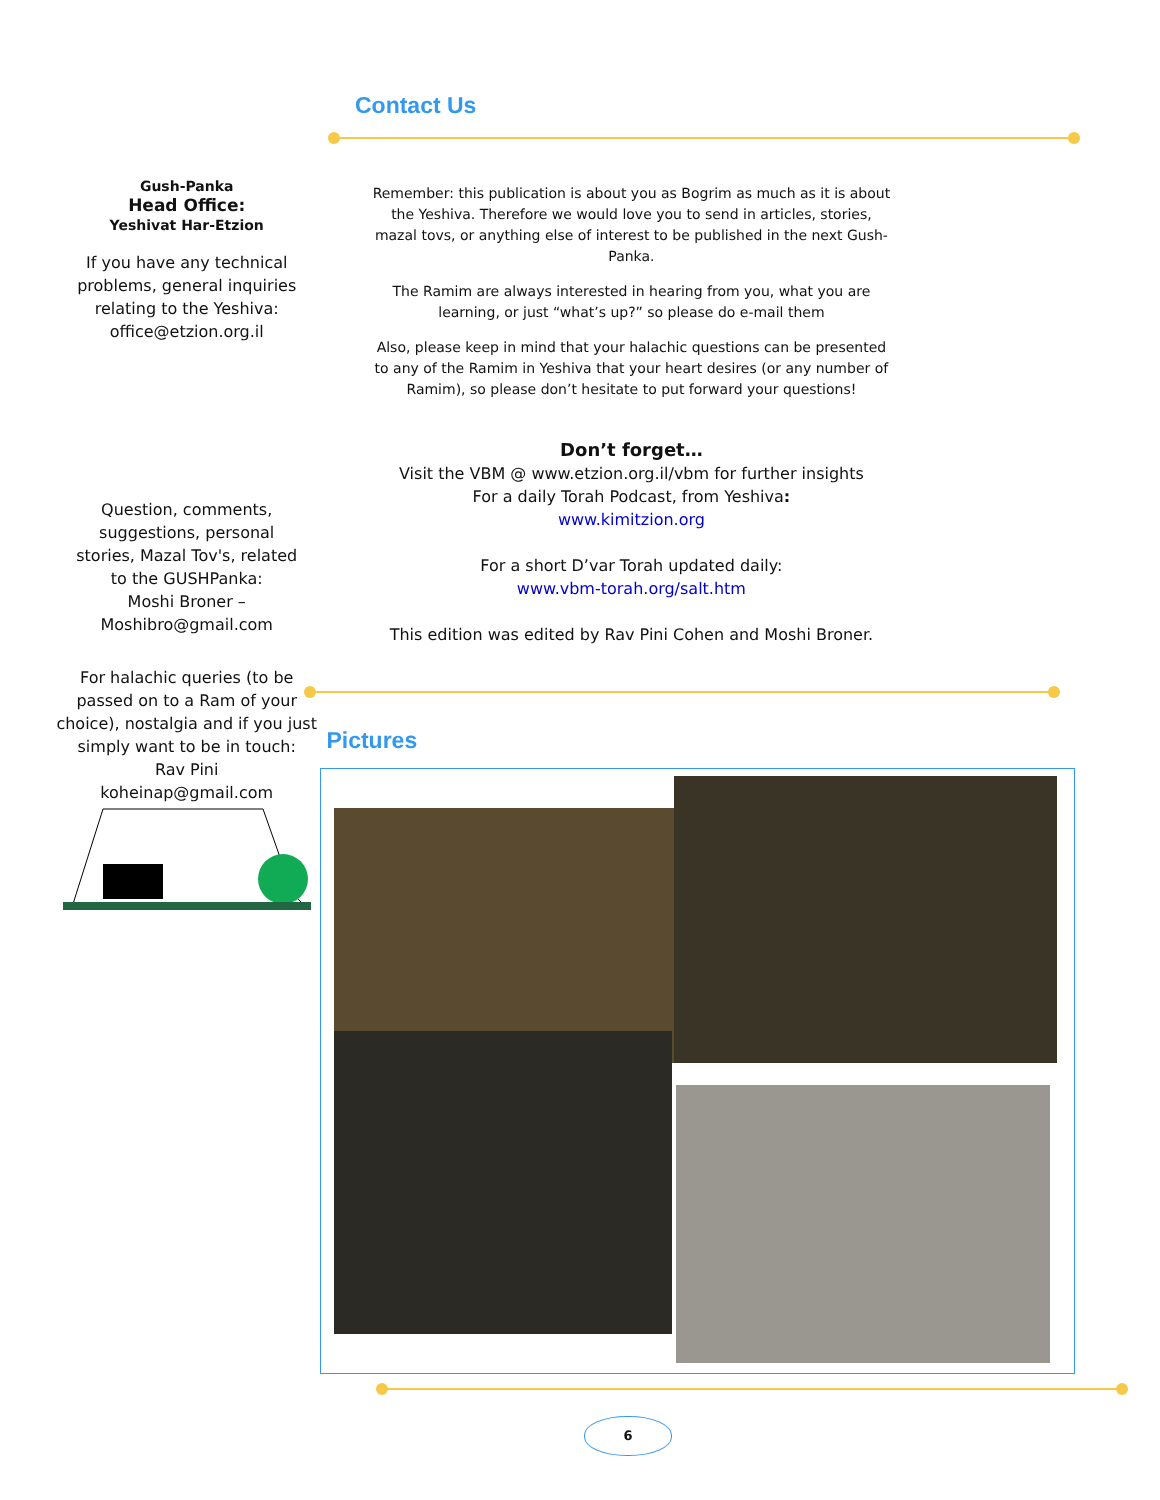Contact Us
Gush-Panka
Head Office:
Yeshivat Har-Etzion
If you have any technical problems, general inquiries relating to the Yeshiva:
office@etzion.org.il
Question, comments, suggestions, personal stories, Mazal Tov's, related to the GUSHPanka:
Moshi Broner –
Moshibro@gmail.com
For halachic queries (to be passed on to a Ram of your choice), nostalgia and if you just simply want to be in touch:
Rav Pini
koheinap@gmail.com
Remember: this publication is about you as Bogrim as much as it is about the Yeshiva. Therefore we would love you to send in articles, stories, mazal tovs, or anything else of interest to be published in the next Gush-Panka.
The Ramim are always interested in hearing from you, what you are learning, or just “what’s up?” so please do e-mail them
Also, please keep in mind that your halachic questions can be presented to any of the Ramim in Yeshiva that your heart desires (or any number of Ramim), so please don’t hesitate to put forward your questions!
Don’t forget…
Visit the VBM @ www.etzion.org.il/vbm for further insights
For a daily Torah Podcast, from Yeshiva:
www.kimitzion.org
For a short D’var Torah updated daily:
www.vbm-torah.org/salt.htm
This edition was edited by Rav Pini Cohen and Moshi Broner.
Pictures
6